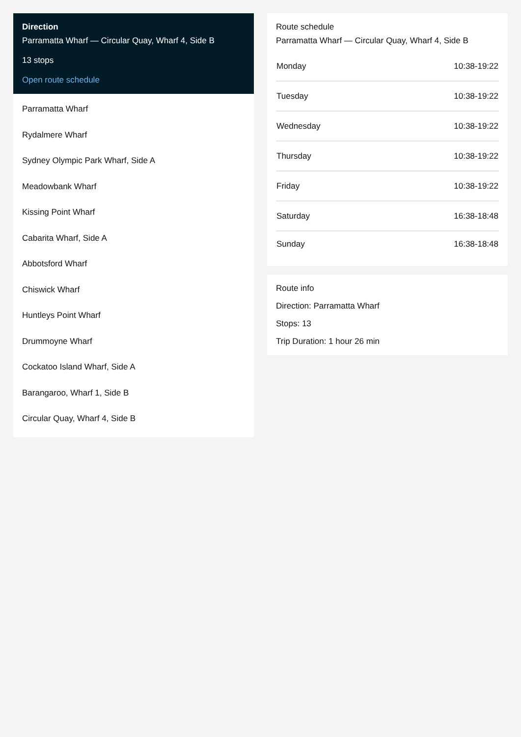Direction
Parramatta Wharf — Circular Quay, Wharf 4, Side B
13 stops
Open route schedule
Parramatta Wharf
Rydalmere Wharf
Sydney Olympic Park Wharf, Side A
Meadowbank Wharf
Kissing Point Wharf
Cabarita Wharf, Side A
Abbotsford Wharf
Chiswick Wharf
Huntleys Point Wharf
Drummoyne Wharf
Cockatoo Island Wharf, Side A
Barangaroo, Wharf 1, Side B
Circular Quay, Wharf 4, Side B
Route schedule
Parramatta Wharf — Circular Quay, Wharf 4, Side B
| Monday | 10:38-19:22 |
| Tuesday | 10:38-19:22 |
| Wednesday | 10:38-19:22 |
| Thursday | 10:38-19:22 |
| Friday | 10:38-19:22 |
| Saturday | 16:38-18:48 |
| Sunday | 16:38-18:48 |
Route info
Direction: Parramatta Wharf
Stops: 13
Trip Duration: 1 hour 26 min